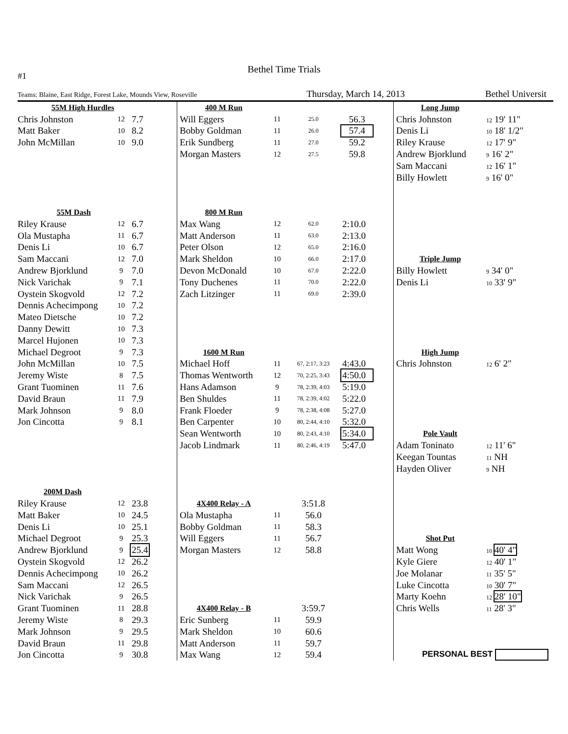Bethel Time Trials
#1
Teams: Blaine, East Ridge, Forest Lake, Mounds View, Roseville Thursday, March 14, 2013 Bethel Universit
| 55M High Hurdles | | |
| Chris Johnston | 12 | 7.7 |
| Matt Baker | 10 | 8.2 |
| John McMillan | 10 | 9.0 |
| 55M Dash | | |
| Riley Krause | 12 | 6.7 |
| Ola Mustapha | 11 | 6.7 |
| Denis Li | 10 | 6.7 |
| Sam Maccani | 12 | 7.0 |
| Andrew Bjorklund | 9 | 7.0 |
| Nick Varichak | 9 | 7.1 |
| Oystein Skogvold | 12 | 7.2 |
| Dennis Achecimpong | 10 | 7.2 |
| Mateo Dietsche | 10 | 7.2 |
| Danny Dewitt | 10 | 7.3 |
| Marcel Hujonen | 10 | 7.3 |
| Michael Degroot | 9 | 7.3 |
| John McMillan | 10 | 7.5 |
| Jeremy Wiste | 8 | 7.5 |
| Grant Tuominen | 11 | 7.6 |
| David Braun | 11 | 7.9 |
| Mark Johnson | 9 | 8.0 |
| Jon Cincotta | 9 | 8.1 |
| 200M Dash | | |
| Riley Krause | 12 | 23.8 |
| Matt Baker | 10 | 24.5 |
| Denis Li | 10 | 25.1 |
| Michael Degroot | 9 | 25.3 |
| Andrew Bjorklund | 9 | 25.4 |
| Oystein Skogvold | 12 | 26.2 |
| Dennis Achecimpong | 10 | 26.2 |
| Sam Maccani | 12 | 26.5 |
| Nick Varichak | 9 | 26.5 |
| Grant Tuominen | 11 | 28.8 |
| Jeremy Wiste | 8 | 29.3 |
| Mark Johnson | 9 | 29.5 |
| David Braun | 11 | 29.8 |
| Jon Cincotta | 9 | 30.8 |
| 400 M Run | | | |
| Will Eggers | 11 | 25.0 | 56.3 |
| Bobby Goldman | 11 | 26.0 | 57.4 |
| Erik Sundberg | 11 | 27.0 | 59.2 |
| Morgan Masters | 12 | 27.5 | 59.8 |
| 800 M Run | | | |
| Max Wang | 12 | 62.0 | 2:10.0 |
| Matt Anderson | 11 | 63.0 | 2:13.0 |
| Peter Olson | 12 | 65.0 | 2:16.0 |
| Mark Sheldon | 10 | 66.0 | 2:17.0 |
| Devon McDonald | 10 | 67.0 | 2:22.0 |
| Tony Duchenes | 11 | 70.0 | 2:22.0 |
| Zach Litzinger | 11 | 69.0 | 2:39.0 |
| 1600 M Run | | | |
| Michael Hoff | 11 | 67, 2:17, 3:23 | 4:43.0 |
| Thomas Wentworth | 12 | 70, 2:25, 3:43 | 4:50.0 |
| Hans Adamson | 9 | 78, 2:39, 4:03 | 5:19.0 |
| Ben Shuldes | 11 | 78, 2:39, 4:02 | 5:22.0 |
| Frank Floeder | 9 | 78, 2:38, 4:08 | 5:27.0 |
| Ben Carpenter | 10 | 80, 2:44, 4:10 | 5:32.0 |
| Sean Wentworth | 10 | 80, 2:43, 4:10 | 5:34.0 |
| Jacob Lindmark | 11 | 80, 2:46, 4:19 | 5:47.0 |
| 4X400 Relay - A | | 3:51.8 | |
| Ola Mustapha | 11 | 56.0 | |
| Bobby Goldman | 11 | 58.3 | |
| Will Eggers | 11 | 56.7 | |
| Morgan Masters | 12 | 58.8 | |
| 4X400 Relay - B | | 3:59.7 | |
| Eric Sunberg | 11 | 59.9 | |
| Mark Sheldon | 10 | 60.6 | |
| Matt Anderson | 11 | 59.7 | |
| Max Wang | 12 | 59.4 | |
| Long Jump | |
| Chris Johnston | 12 19' 11" |
| Denis Li | 10 18' 1/2" |
| Riley Krause | 12 17' 9" |
| Andrew Bjorklund | 9 16' 2" |
| Sam Maccani | 12 16' 1" |
| Billy Howlett | 9 16' 0" |
| Triple Jump | |
| Billy Howlett | 9 34' 0" |
| Denis Li | 10 33' 9" |
| High Jump | |
| Chris Johnston | 12 6' 2" |
| Pole Vault | |
| Adam Toninato | 12 11' 6" |
| Keegan Tountas | 11 NH |
| Hayden Oliver | 9 NH |
| Shot Put | |
| Matt Wong | 10 40' 4" |
| Kyle Giere | 12 40' 1" |
| Joe Molanar | 11 35' 5" |
| Luke Cincotta | 10 30' 7" |
| Marty Koehn | 12 28' 10" |
| Chris Wells | 11 28' 3" |
| PERSONAL BEST | |